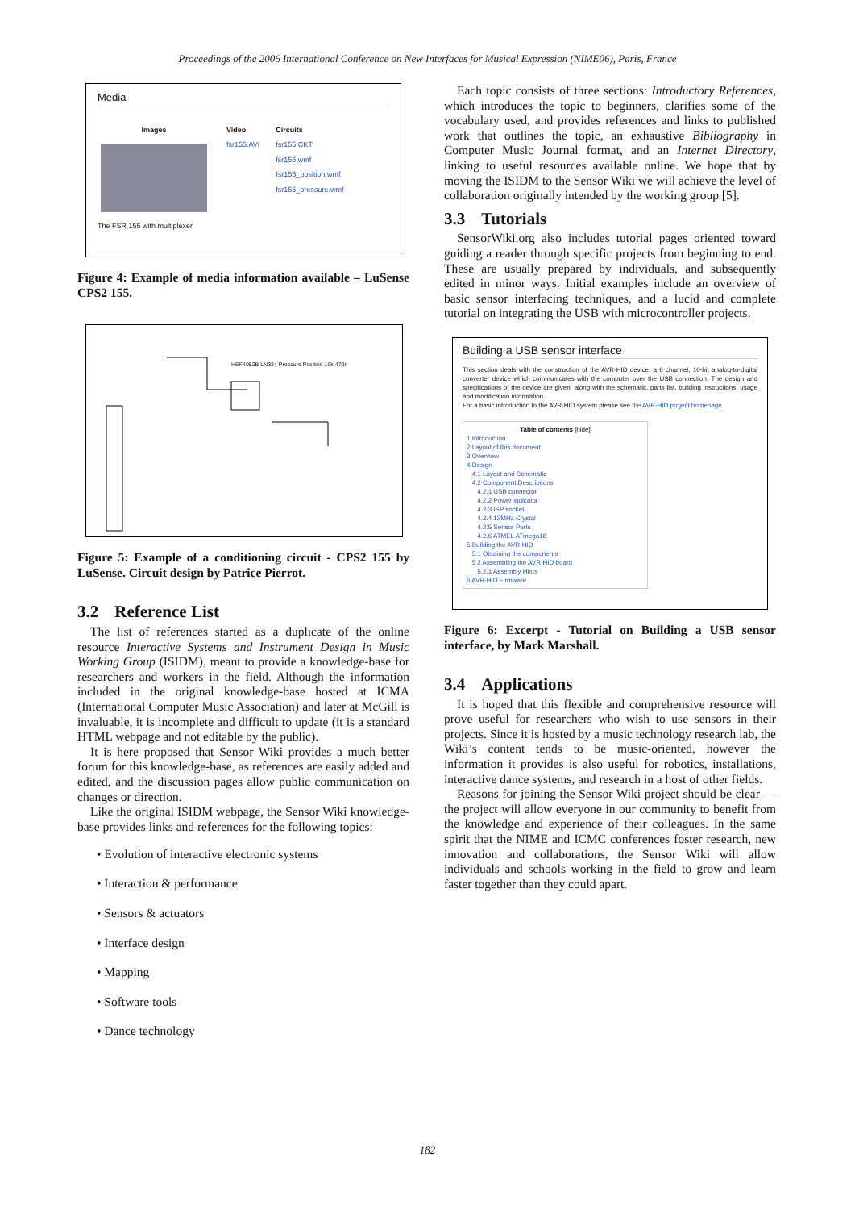Proceedings of the 2006 International Conference on New Interfaces for Musical Expression (NIME06), Paris, France
Media
Images
The FSR 155 with multiplexer
Video
fsr155.AVI
Circuits
fsr155.CKT
fsr155.wmf
fsr155_position.wmf
fsr155_pressure.wmf
Figure 4: Example of media information available – LuSense CPS2 155.
HEF4052B LN324 Pressure Position 10k 470n
Figure 5: Example of a conditioning circuit - CPS2 155 by LuSense. Circuit design by Patrice Pierrot.
3.2 Reference List
The list of references started as a duplicate of the online resource Interactive Systems and Instrument Design in Music Working Group (ISIDM), meant to provide a knowledge-base for researchers and workers in the field. Although the information included in the original knowledge-base hosted at ICMA (International Computer Music Association) and later at McGill is invaluable, it is incomplete and difficult to update (it is a standard HTML webpage and not editable by the public).
It is here proposed that Sensor Wiki provides a much better forum for this knowledge-base, as references are easily added and edited, and the discussion pages allow public communication on changes or direction.
Like the original ISIDM webpage, the Sensor Wiki knowledge-base provides links and references for the following topics:
• Evolution of interactive electronic systems
• Interaction & performance
• Sensors & actuators
• Interface design
• Mapping
• Software tools
• Dance technology
Each topic consists of three sections: Introductory References, which introduces the topic to beginners, clarifies some of the vocabulary used, and provides references and links to published work that outlines the topic, an exhaustive Bibliography in Computer Music Journal format, and an Internet Directory, linking to useful resources available online. We hope that by moving the ISIDM to the Sensor Wiki we will achieve the level of collaboration originally intended by the working group [5].
3.3 Tutorials
SensorWiki.org also includes tutorial pages oriented toward guiding a reader through specific projects from beginning to end. These are usually prepared by individuals, and subsequently edited in minor ways. Initial examples include an overview of basic sensor interfacing techniques, and a lucid and complete tutorial on integrating the USB with microcontroller projects.
Building a USB sensor interface
This section deals with the construction of the AVR-HID device, a 6 channel, 10-bit analog-to-digital converter device which communicates with the computer over the USB connection. The design and specifications of the device are given, along with the schematic, parts list, building instructions, usage and modification information.
For a basic introduction to the AVR-HID system please see the AVR-HID project homepage.
Table of contents [hide]
1 Introduction
2 Layout of this document
3 Overview
4 Design
4.1 Layout and Schematic
4.2 Component Descriptions
4.2.1 USB connector
4.2.2 Power indicator
4.2.3 ISP socket
4.2.4 12MHz Crystal
4.2.5 Sensor Ports
4.2.6 ATMEL ATmega16
5 Building the AVR-HID
5.1 Obtaining the components
5.2 Assembling the AVR-HID board
5.2.1 Assembly Hints
6 AVR-HID Firmware
Figure 6: Excerpt - Tutorial on Building a USB sensor interface, by Mark Marshall.
3.4 Applications
It is hoped that this flexible and comprehensive resource will prove useful for researchers who wish to use sensors in their projects. Since it is hosted by a music technology research lab, the Wiki’s content tends to be music-oriented, however the information it provides is also useful for robotics, installations, interactive dance systems, and research in a host of other fields.
Reasons for joining the Sensor Wiki project should be clear — the project will allow everyone in our community to benefit from the knowledge and experience of their colleagues. In the same spirit that the NIME and ICMC conferences foster research, new innovation and collaborations, the Sensor Wiki will allow individuals and schools working in the field to grow and learn faster together than they could apart.
182